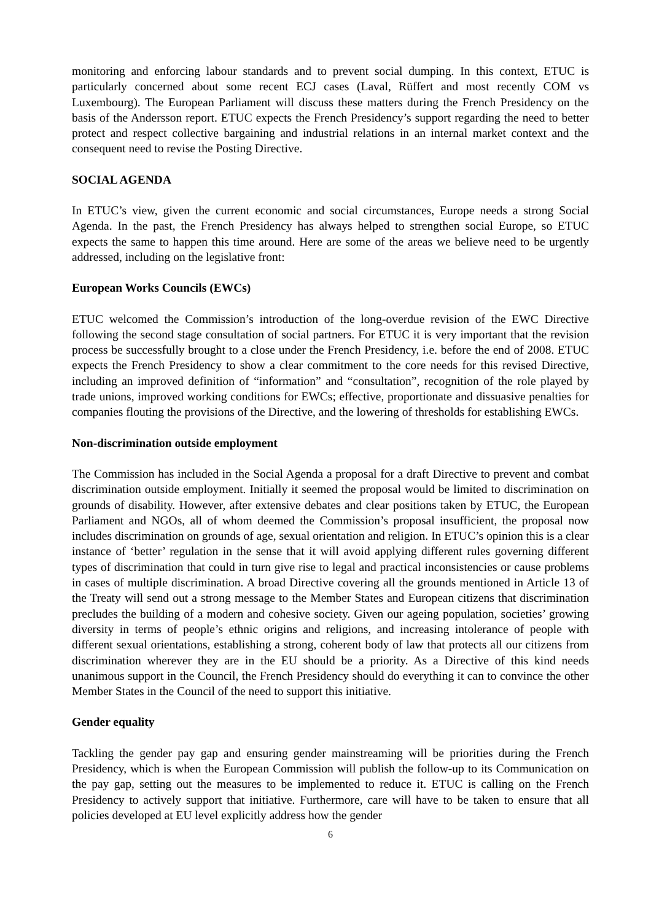monitoring and enforcing labour standards and to prevent social dumping. In this context, ETUC is particularly concerned about some recent ECJ cases (Laval, Rüffert and most recently COM vs Luxembourg). The European Parliament will discuss these matters during the French Presidency on the basis of the Andersson report. ETUC expects the French Presidency’s support regarding the need to better protect and respect collective bargaining and industrial relations in an internal market context and the consequent need to revise the Posting Directive.
SOCIAL AGENDA
In ETUC’s view, given the current economic and social circumstances, Europe needs a strong Social Agenda. In the past, the French Presidency has always helped to strengthen social Europe, so ETUC expects the same to happen this time around. Here are some of the areas we believe need to be urgently addressed, including on the legislative front:
European Works Councils (EWCs)
ETUC welcomed the Commission’s introduction of the long-overdue revision of the EWC Directive following the second stage consultation of social partners. For ETUC it is very important that the revision process be successfully brought to a close under the French Presidency, i.e. before the end of 2008. ETUC expects the French Presidency to show a clear commitment to the core needs for this revised Directive, including an improved definition of “information” and “consultation”, recognition of the role played by trade unions, improved working conditions for EWCs; effective, proportionate and dissuasive penalties for companies flouting the provisions of the Directive, and the lowering of thresholds for establishing EWCs.
Non-discrimination outside employment
The Commission has included in the Social Agenda a proposal for a draft Directive to prevent and combat discrimination outside employment. Initially it seemed the proposal would be limited to discrimination on grounds of disability. However, after extensive debates and clear positions taken by ETUC, the European Parliament and NGOs, all of whom deemed the Commission’s proposal insufficient, the proposal now includes discrimination on grounds of age, sexual orientation and religion. In ETUC’s opinion this is a clear instance of ‘better’ regulation in the sense that it will avoid applying different rules governing different types of discrimination that could in turn give rise to legal and practical inconsistencies or cause problems in cases of multiple discrimination. A broad Directive covering all the grounds mentioned in Article 13 of the Treaty will send out a strong message to the Member States and European citizens that discrimination precludes the building of a modern and cohesive society. Given our ageing population, societies’ growing diversity in terms of people’s ethnic origins and religions, and increasing intolerance of people with different sexual orientations, establishing a strong, coherent body of law that protects all our citizens from discrimination wherever they are in the EU should be a priority. As a Directive of this kind needs unanimous support in the Council, the French Presidency should do everything it can to convince the other Member States in the Council of the need to support this initiative.
Gender equality
Tackling the gender pay gap and ensuring gender mainstreaming will be priorities during the French Presidency, which is when the European Commission will publish the follow-up to its Communication on the pay gap, setting out the measures to be implemented to reduce it. ETUC is calling on the French Presidency to actively support that initiative. Furthermore, care will have to be taken to ensure that all policies developed at EU level explicitly address how the gender
6